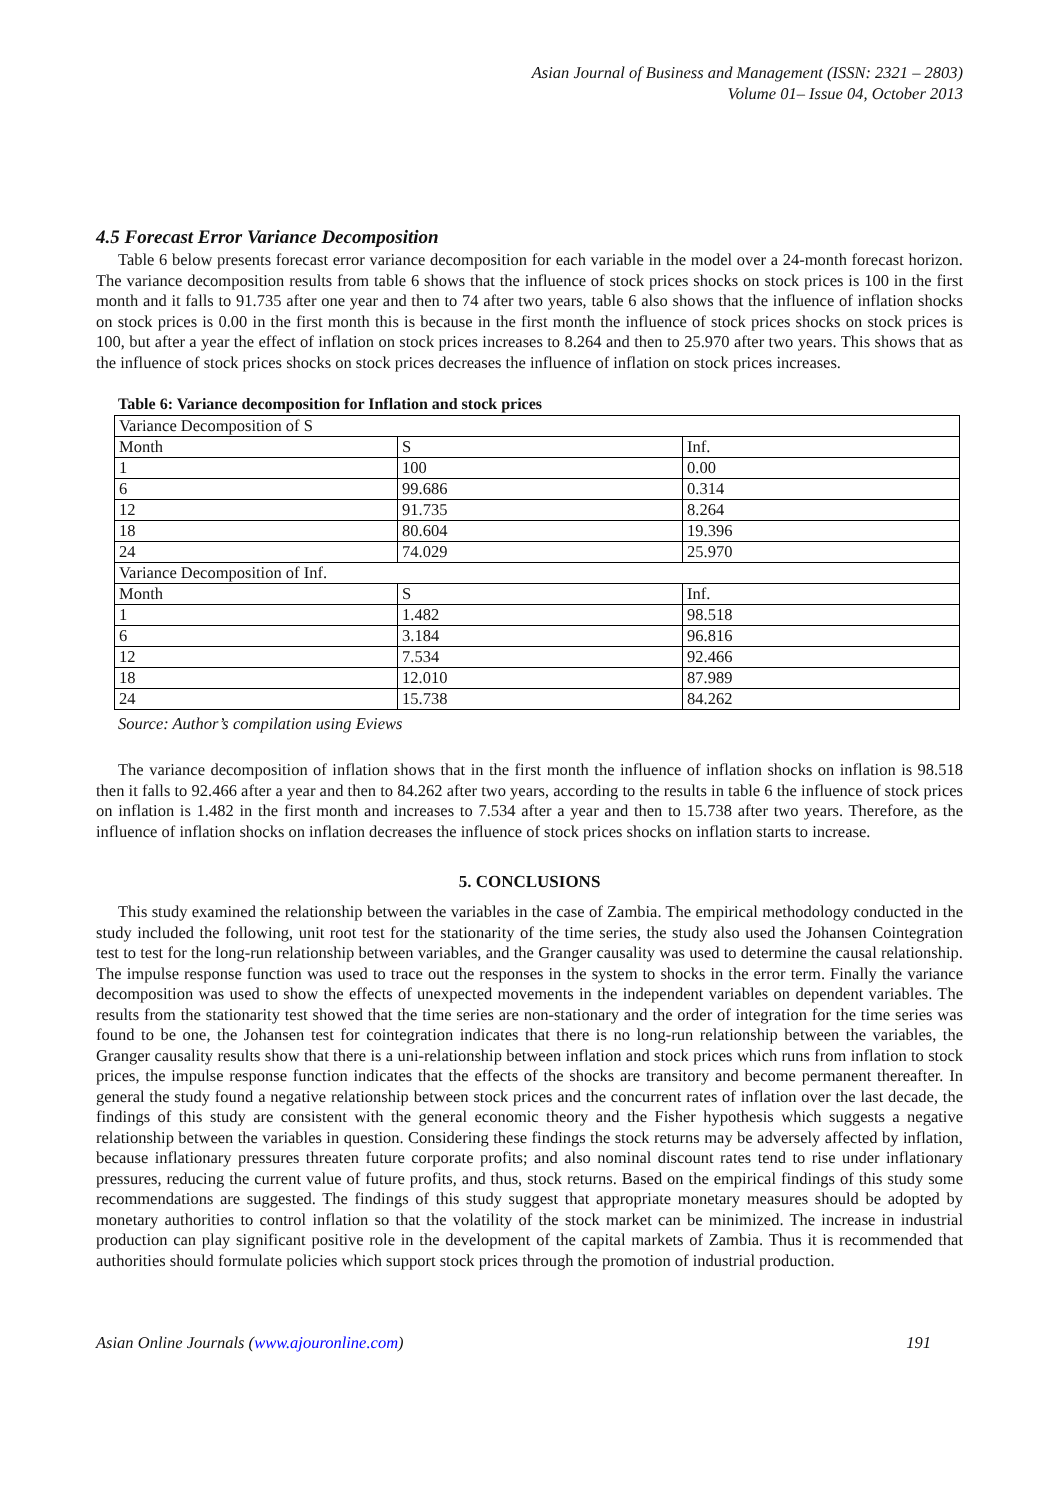Asian Journal of Business and Management (ISSN: 2321 – 2803)
Volume 01– Issue 04, October 2013
4.5 Forecast Error Variance Decomposition
Table 6 below presents forecast error variance decomposition for each variable in the model over a 24-month forecast horizon. The variance decomposition results from table 6 shows that the influence of stock prices shocks on stock prices is 100 in the first month and it falls to 91.735 after one year and then to 74 after two years, table 6 also shows that the influence of inflation shocks on stock prices is 0.00 in the first month this is because in the first month the influence of stock prices shocks on stock prices is 100, but after a year the effect of inflation on stock prices increases to 8.264 and then to 25.970 after two years. This shows that as the influence of stock prices shocks on stock prices decreases the influence of inflation on stock prices increases.
Table 6: Variance decomposition for Inflation and stock prices
| Variance Decomposition of S | | |
| Month | S | Inf. |
| 1 | 100 | 0.00 |
| 6 | 99.686 | 0.314 |
| 12 | 91.735 | 8.264 |
| 18 | 80.604 | 19.396 |
| 24 | 74.029 | 25.970 |
| Variance Decomposition of Inf. | | |
| Month | S | Inf. |
| 1 | 1.482 | 98.518 |
| 6 | 3.184 | 96.816 |
| 12 | 7.534 | 92.466 |
| 18 | 12.010 | 87.989 |
| 24 | 15.738 | 84.262 |
Source: Author’s compilation using Eviews
The variance decomposition of inflation shows that in the first month the influence of inflation shocks on inflation is 98.518 then it falls to 92.466 after a year and then to 84.262 after two years, according to the results in table 6 the influence of stock prices on inflation is 1.482 in the first month and increases to 7.534 after a year and then to 15.738 after two years. Therefore, as the influence of inflation shocks on inflation decreases the influence of stock prices shocks on inflation starts to increase.
5. CONCLUSIONS
This study examined the relationship between the variables in the case of Zambia. The empirical methodology conducted in the study included the following, unit root test for the stationarity of the time series, the study also used the Johansen Cointegration test to test for the long-run relationship between variables, and the Granger causality was used to determine the causal relationship. The impulse response function was used to trace out the responses in the system to shocks in the error term. Finally the variance decomposition was used to show the effects of unexpected movements in the independent variables on dependent variables. The results from the stationarity test showed that the time series are non-stationary and the order of integration for the time series was found to be one, the Johansen test for cointegration indicates that there is no long-run relationship between the variables, the Granger causality results show that there is a uni-relationship between inflation and stock prices which runs from inflation to stock prices, the impulse response function indicates that the effects of the shocks are transitory and become permanent thereafter. In general the study found a negative relationship between stock prices and the concurrent rates of inflation over the last decade, the findings of this study are consistent with the general economic theory and the Fisher hypothesis which suggests a negative relationship between the variables in question. Considering these findings the stock returns may be adversely affected by inflation, because inflationary pressures threaten future corporate profits; and also nominal discount rates tend to rise under inflationary pressures, reducing the current value of future profits, and thus, stock returns. Based on the empirical findings of this study some recommendations are suggested. The findings of this study suggest that appropriate monetary measures should be adopted by monetary authorities to control inflation so that the volatility of the stock market can be minimized. The increase in industrial production can play significant positive role in the development of the capital markets of Zambia. Thus it is recommended that authorities should formulate policies which support stock prices through the promotion of industrial production.
Asian Online Journals (www.ajouronline.com) 191